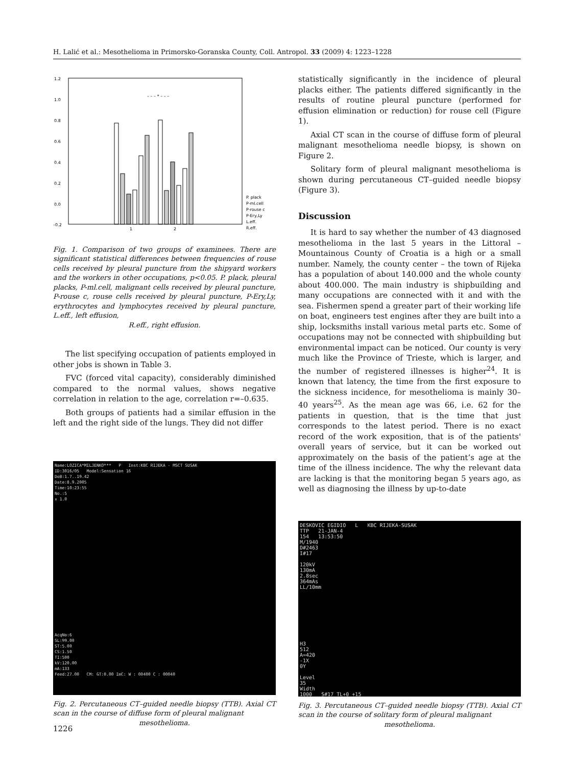H. Lalić et al.: Mesothelioma in Primorsko-Goranska County, Coll. Antropol. 33 (2009) 4: 1223–1228
1.2
1.0
0.8
0.6
0.4
0.2
0.0
–0.2
1
2
– – – * – – –
P. plack
P-ml.cell
P-rouse c
P-Ery,Ly
L.eff.
R.eff.
Fig. 1. Comparison of two groups of examinees. There are significant statistical differences between frequencies of rouse cells received by pleural puncture from the shipyard workers and the workers in other occupations, p<0.05. P. plack, pleural placks, P-ml.cell, malignant cells received by pleural puncture, P-rouse c, rouse cells received by pleural puncture, P-Ery,Ly, erythrocytes and lymphocytes received by pleural puncture, L.eff., left effusion,
R.eff., right effusion.
The list specifying occupation of patients employed in other jobs is shown in Table 3.
FVC (forced vital capacity), considerably diminished compared to the normal values, shows negative correlation in relation to the age, correlation r=–0.635.
Both groups of patients had a similar effusion in the left and the right side of the lungs. They did not differ
Name:LOZICA*MILJENKO*** P Inst:KBC RIJEKA - MSCT SUSAK
ID:3016/05 Model:Sensation 16
DoB:1.7..19.42
Date:8.9.2005
Time:10:23:55
No.:5
x 1.0
AcqNo:6
SL:99.00
ST:5.00
CS:1.50
TI:500
kV:120.00
mA:133
Feed:27.00 CM: GT:0.00 ImC: W : 00400 C : 00040
Fig. 2. Percutaneous CT–guided needle biopsy (TTB). Axial CT scan in the course of diffuse form of pleural malignant
mesothelioma.
statistically significantly in the incidence of pleural placks either. The patients differed significantly in the results of routine pleural puncture (performed for effusion elimination or reduction) for rouse cell (Figure 1).
Axial CT scan in the course of diffuse form of pleural malignant mesothelioma needle biopsy, is shown on Figure 2.
Solitary form of pleural malignant mesothelioma is shown during percutaneous CT–guided needle biopsy (Figure 3).
Discussion
It is hard to say whether the number of 43 diagnosed mesothelioma in the last 5 years in the Littoral – Mountainous County of Croatia is a high or a small number. Namely, the county center – the town of Rijeka has a population of about 140.000 and the whole county about 400.000. The main industry is shipbuilding and many occupations are connected with it and with the sea. Fishermen spend a greater part of their working life on boat, engineers test engines after they are built into a ship, locksmiths install various metal parts etc. Some of occupations may not be connected with shipbuilding but environmental impact can be noticed. Our county is very much like the Province of Trieste, which is larger, and the number of registered illnesses is higher<sup>24</sup>. It is known that latency, the time from the first exposure to the sickness incidence, for mesothelioma is mainly 30–40 years<sup>25</sup>. As the mean age was 66, i.e. 62 for the patients in question, that is the time that just corresponds to the latest period. There is no exact record of the work exposition, that is of the patients' overall years of service, but it can be worked out approximately on the basis of the patient’s age at the time of the illness incidence. The why the relevant data are lacking is that the monitoring began 5 years ago, as well as diagnosing the illness by up-to-date
DESKOVIC EGIDIO L KBC RIJEKA-SUSAK
TTP 21-JAN-4
154 13:53:50
M/1940
D#2463
I#17
120kV
130mA
2.8sec
364mAs
LL/10mm
H3
512
A=420
-1X
0Y
Level
35
Width
1000 S#17 TL+0 +15
Fig. 3. Percutaneous CT–guided needle biopsy (TTB). Axial CT scan in the course of solitary form of pleural malignant
mesothelioma.
1226